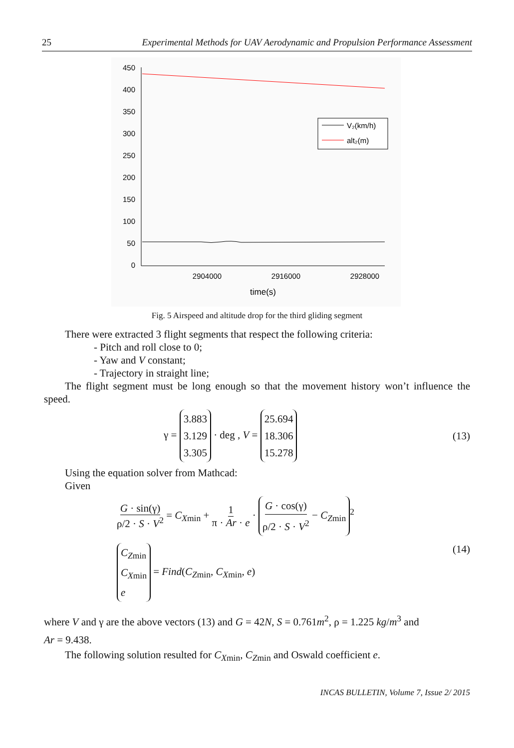25 Experimental Methods for UAV Aerodynamic and Propulsion Performance Assessment
450
400
350
300
250
200
150
100
50
0
2904000
2916000
2928000
time(s)
V₂(km/h)
alt₂(m)
Fig. 5 Airspeed and altitude drop for the third gliding segment
There were extracted 3 flight segments that respect the following criteria:
- Pitch and roll close to 0;
- Yaw and V constant;
- Trajectory in straight line;
The flight segment must be long enough so that the movement history won’t influence the speed.
γ = 3.883
3.129
3.305 · deg , V = 25.694
18.306
15.278 (13)
Using the equation solver from Mathcad:
Given
G · sin(γ) ρ/2 · S · V<sup>2</sup> = C<sub>Xmin</sub> + 1 π · Ar · e · G · cos(γ) ρ/2 · S · V<sup>2</sup> − C<sub>Zmin</sub><sup>2</sup>
C<sub>Zmin</sub>
C<sub>Xmin</sub>
e = Find(C<sub>Zmin</sub>, C<sub>Xmin</sub>, e)
(14)
where V and γ are the above vectors (13) and G = 42N, S = 0.761m<sup>2</sup>, ρ = 1.225 kg/m<sup>3</sup> and
Ar = 9.438.
The following solution resulted for C<sub>Xmin</sub>, C<sub>Zmin</sub> and Oswald coefficient e.
INCAS BULLETIN, Volume 7, Issue 2/ 2015